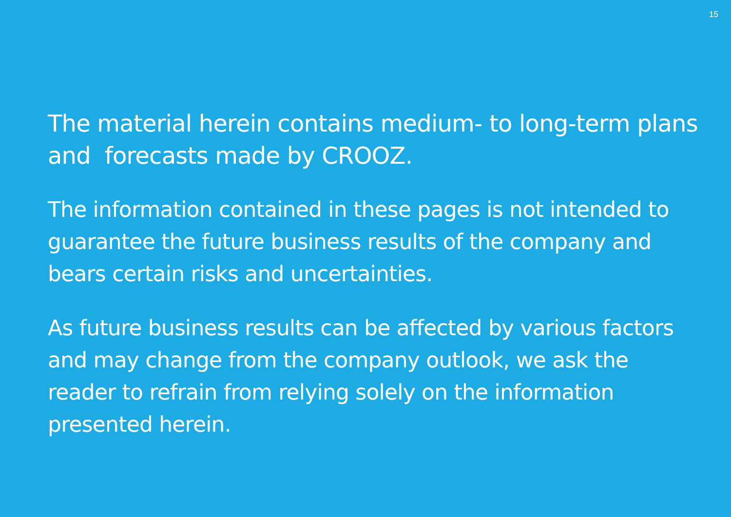15
The material herein contains medium- to long-term plans and forecasts made by CROOZ.
The information contained in these pages is not intended to guarantee the future business results of the company and bears certain risks and uncertainties.
As future business results can be affected by various factors and may change from the company outlook, we ask the reader to refrain from relying solely on the information presented herein.